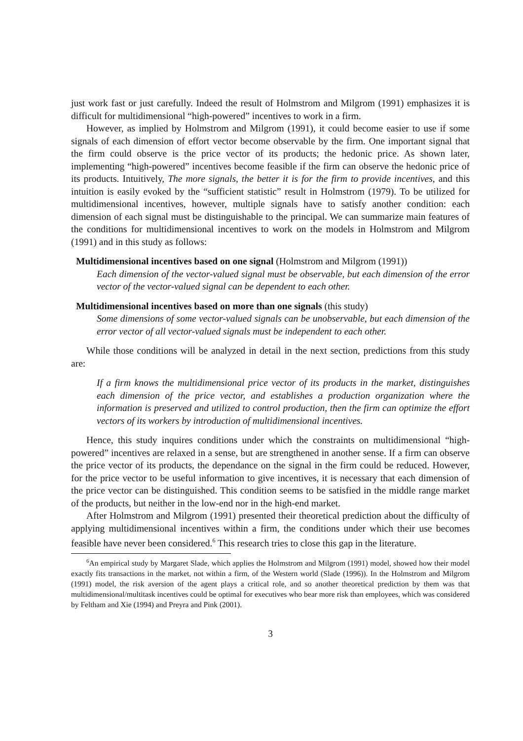just work fast or just carefully. Indeed the result of Holmstrom and Milgrom (1991) emphasizes it is difficult for multidimensional “high-powered” incentives to work in a firm.
However, as implied by Holmstrom and Milgrom (1991), it could become easier to use if some signals of each dimension of effort vector become observable by the firm. One important signal that the firm could observe is the price vector of its products; the hedonic price. As shown later, implementing “high-powered” incentives become feasible if the firm can observe the hedonic price of its products. Intuitively, The more signals, the better it is for the firm to provide incentives, and this intuition is easily evoked by the “sufficient statistic” result in Holmstrom (1979). To be utilized for multidimensional incentives, however, multiple signals have to satisfy another condition: each dimension of each signal must be distinguishable to the principal. We can summarize main features of the conditions for multidimensional incentives to work on the models in Holmstrom and Milgrom (1991) and in this study as follows:
Multidimensional incentives based on one signal (Holmstrom and Milgrom (1991))
Each dimension of the vector-valued signal must be observable, but each dimension of the error vector of the vector-valued signal can be dependent to each other.
Multidimensional incentives based on more than one signals (this study)
Some dimensions of some vector-valued signals can be unobservable, but each dimension of the error vector of all vector-valued signals must be independent to each other.
While those conditions will be analyzed in detail in the next section, predictions from this study are:
If a firm knows the multidimensional price vector of its products in the market, distinguishes each dimension of the price vector, and establishes a production organization where the information is preserved and utilized to control production, then the firm can optimize the effort vectors of its workers by introduction of multidimensional incentives.
Hence, this study inquires conditions under which the constraints on multidimensional “high-powered” incentives are relaxed in a sense, but are strengthened in another sense. If a firm can observe the price vector of its products, the dependance on the signal in the firm could be reduced. However, for the price vector to be useful information to give incentives, it is necessary that each dimension of the price vector can be distinguished. This condition seems to be satisfied in the middle range market of the products, but neither in the low-end nor in the high-end market.
After Holmstrom and Milgrom (1991) presented their theoretical prediction about the difficulty of applying multidimensional incentives within a firm, the conditions under which their use becomes feasible have never been considered.<sup>6</sup> This research tries to close this gap in the literature.
<sup>6</sup> An empirical study by Margaret Slade, which applies the Holmstrom and Milgrom (1991) model, showed how their model exactly fits transactions in the market, not within a firm, of the Western world (Slade (1996)). In the Holmstrom and Milgrom (1991) model, the risk aversion of the agent plays a critical role, and so another theoretical prediction by them was that multidimensional/multitask incentives could be optimal for executives who bear more risk than employees, which was considered by Feltham and Xie (1994) and Preyra and Pink (2001).
3